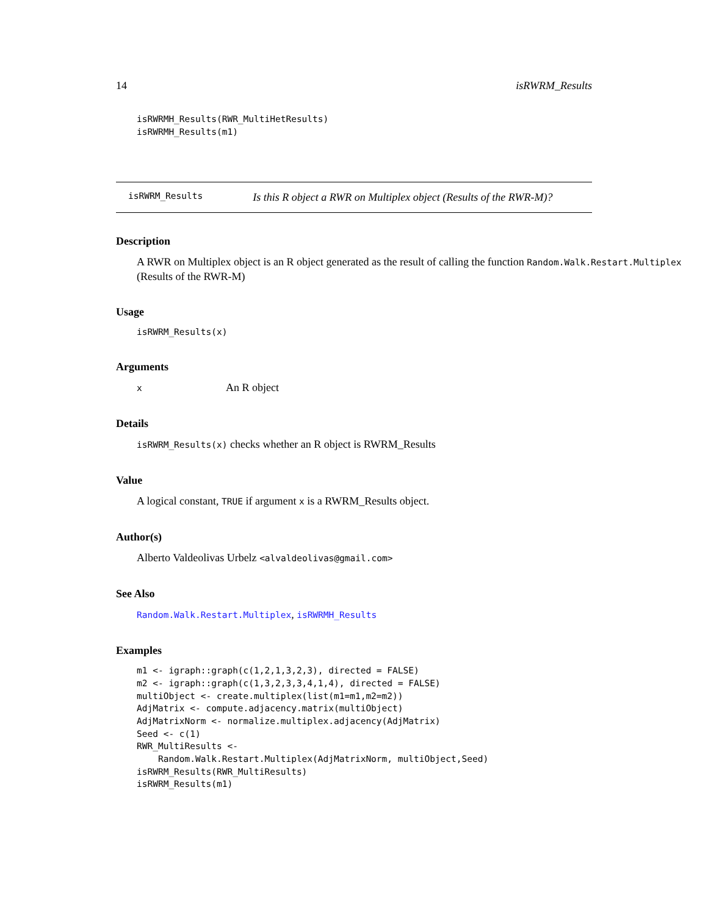14 isRWRM_Results
isRWRMH_Results(RWR_MultiHetResults)
isRWRMH_Results(m1)
isRWRM_Results Is this R object a RWR on Multiplex object (Results of the RWR-M)?
Description
A RWR on Multiplex object is an R object generated as the result of calling the function Random.Walk.Restart.Multiplex
(Results of the RWR-M)
Usage
isRWRM_Results(x)
Arguments
x An R object
Details
isRWRM_Results(x) checks whether an R object is RWRM_Results
Value
A logical constant, TRUE if argument x is a RWRM_Results object.
Author(s)
Alberto Valdeolivas Urbelz <alvaldeolivas@gmail.com>
See Also
Random.Walk.Restart.Multiplex, isRWRMH_Results
Examples
m1 <- igraph::graph(c(1,2,1,3,2,3), directed = FALSE)
m2 <- igraph::graph(c(1,3,2,3,3,4,1,4), directed = FALSE)
multiObject <- create.multiplex(list(m1=m1,m2=m2))
AdjMatrix <- compute.adjacency.matrix(multiObject)
AdjMatrixNorm <- normalize.multiplex.adjacency(AdjMatrix)
Seed <- c(1)
RWR_MultiResults <-
    Random.Walk.Restart.Multiplex(AdjMatrixNorm, multiObject,Seed)
isRWRM_Results(RWR_MultiResults)
isRWRM_Results(m1)